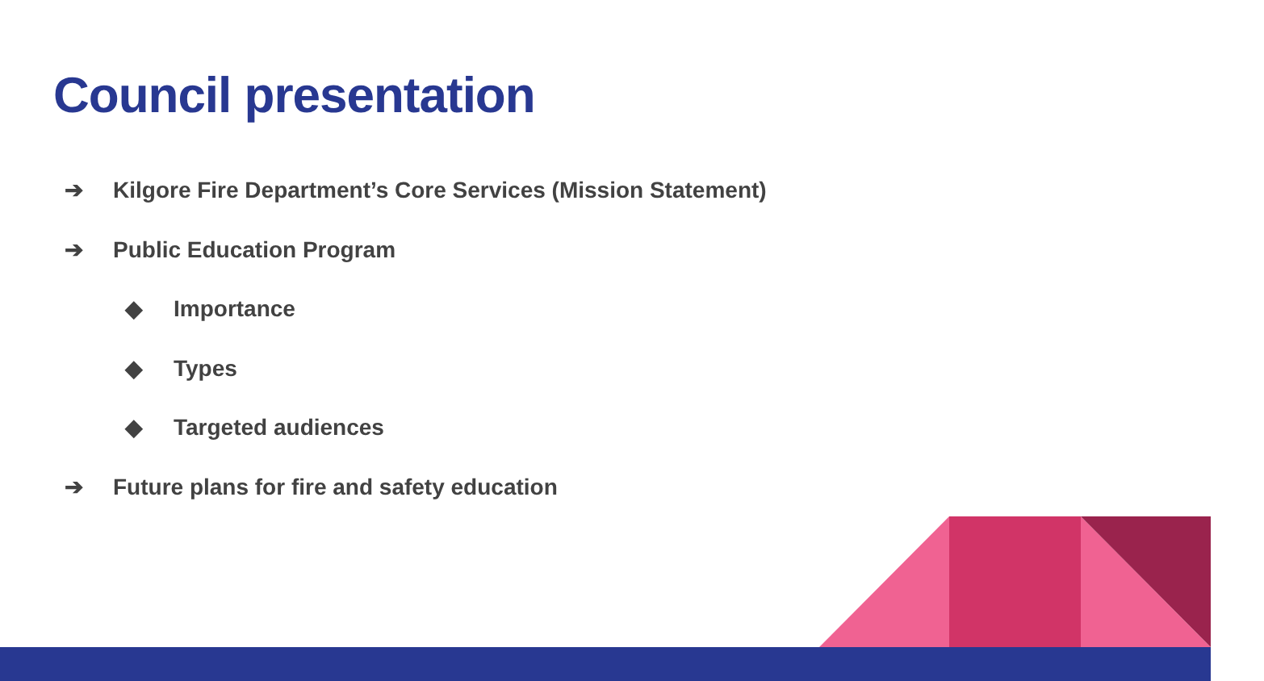Council presentation
➔ Kilgore Fire Department’s Core Services (Mission Statement)
➔ Public Education Program
◆ Importance
◆ Types
◆ Targeted audiences
➔ Future plans for fire and safety education